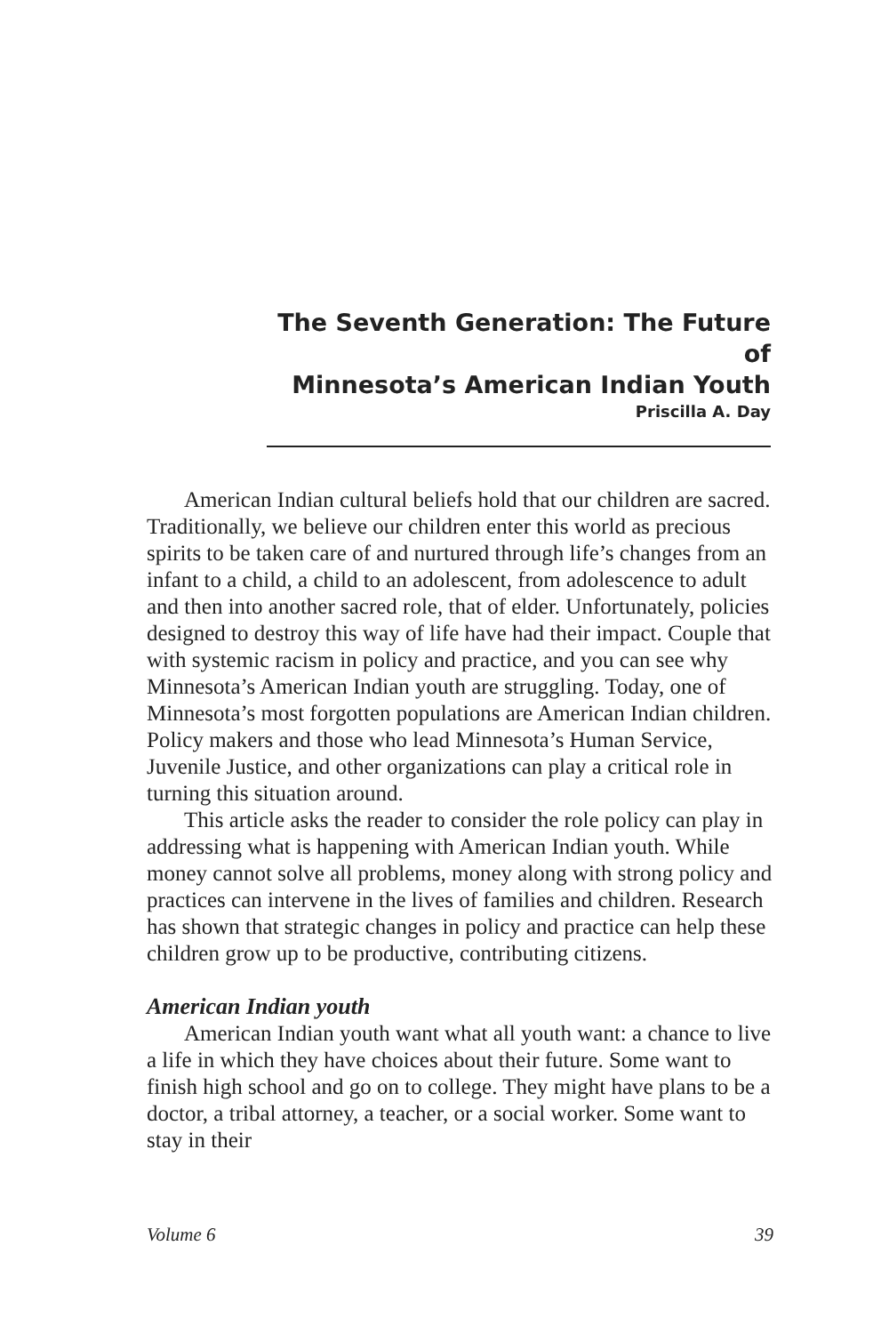The Seventh Generation: The Future of
Minnesota’s American Indian Youth
Priscilla A. Day
American Indian cultural beliefs hold that our children are sacred. Traditionally, we believe our children enter this world as precious spirits to be taken care of and nurtured through life’s changes from an infant to a child, a child to an adolescent, from adolescence to adult and then into another sacred role, that of elder. Unfortunately, policies designed to destroy this way of life have had their impact. Couple that with systemic racism in policy and practice, and you can see why Minnesota’s American Indian youth are struggling. Today, one of Minnesota’s most forgotten populations are American Indian children. Policy makers and those who lead Minnesota’s Human Service, Juvenile Justice, and other organizations can play a critical role in turning this situation around.
This article asks the reader to consider the role policy can play in addressing what is happening with American Indian youth. While money cannot solve all problems, money along with strong policy and practices can intervene in the lives of families and children. Research has shown that strategic changes in policy and practice can help these children grow up to be productive, contributing citizens.
American Indian youth
American Indian youth want what all youth want: a chance to live a life in which they have choices about their future. Some want to finish high school and go on to college. They might have plans to be a doctor, a tribal attorney, a teacher, or a social worker. Some want to stay in their
Volume 6 39